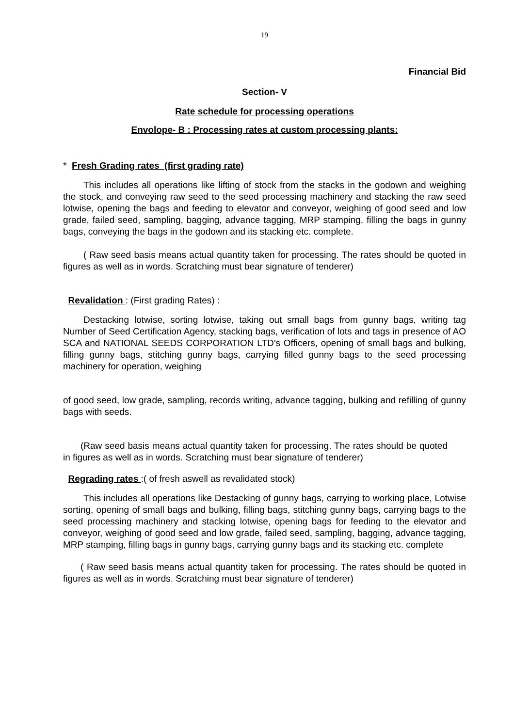19
Financial Bid
Section- V
Rate schedule for processing operations
Envolope- B : Processing rates at custom processing plants:
* Fresh Grading rates (first grading rate)
This includes all operations like lifting of stock from the stacks in the godown and weighing the stock, and conveying raw seed to the seed processing machinery and stacking the raw seed lotwise, opening the bags and feeding to elevator and conveyor, weighing of good seed and low grade, failed seed, sampling, bagging, advance tagging, MRP stamping, filling the bags in gunny bags, conveying the bags in the godown and its stacking etc. complete.
( Raw seed basis means actual quantity taken for processing. The rates should be quoted in figures as well as in words. Scratching must bear signature of tenderer)
Revalidation : (First grading Rates) :
Destacking lotwise, sorting lotwise, taking out small bags from gunny bags, writing tag Number of Seed Certification Agency, stacking bags, verification of lots and tags in presence of AO SCA and NATIONAL SEEDS CORPORATION LTD’s Officers, opening of small bags and bulking, filling gunny bags, stitching gunny bags, carrying filled gunny bags to the seed processing machinery for operation, weighing
of good seed, low grade, sampling, records writing, advance tagging, bulking and refilling of gunny bags with seeds.
(Raw seed basis means actual quantity taken for processing. The rates should be quoted in figures as well as in words. Scratching must bear signature of tenderer)
Regrading rates :( of fresh aswell as revalidated stock)
This includes all operations like Destacking of gunny bags, carrying to working place, Lotwise sorting, opening of small bags and bulking, filling bags, stitching gunny bags, carrying bags to the seed processing machinery and stacking lotwise, opening bags for feeding to the elevator and conveyor, weighing of good seed and low grade, failed seed, sampling, bagging, advance tagging, MRP stamping, filling bags in gunny bags, carrying gunny bags and its stacking etc. complete
( Raw seed basis means actual quantity taken for processing. The rates should be quoted in figures as well as in words. Scratching must bear signature of tenderer)